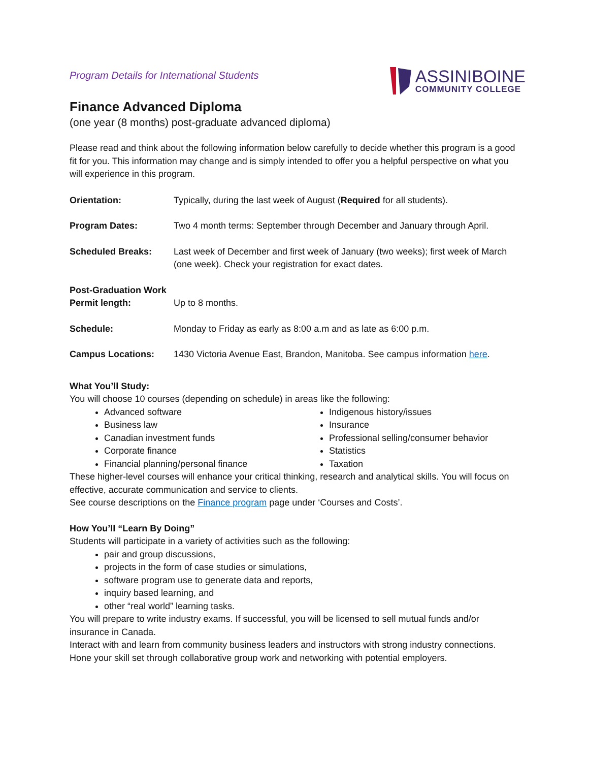Program Details for International Students
ASSINIBOINE
COMMUNITY COLLEGE
Finance Advanced Diploma
(one year (8 months) post-graduate advanced diploma)
Please read and think about the following information below carefully to decide whether this program is a good fit for you. This information may change and is simply intended to offer you a helpful perspective on what you will experience in this program.
| Orientation: | Typically, during the last week of August ( Required for all students). |
| Program Dates: | Two 4 month terms: September through December and January through April. |
| Scheduled Breaks: | Last week of December and first week of January (two weeks); first week of March (one week). Check your registration for exact dates. |
| Post-Graduation Work Permit length: | Up to 8 months. |
| Schedule: | Monday to Friday as early as 8:00 a.m and as late as 6:00 p.m. |
| Campus Locations: | 1430 Victoria Avenue East, Brandon, Manitoba. See campus information here . |
What You’ll Study:
You will choose 10 courses (depending on schedule) in areas like the following:
Advanced software
Business law
Canadian investment funds
Corporate finance
Financial planning/personal finance
Indigenous history/issues
Insurance
Professional selling/consumer behavior
Statistics
Taxation
These higher-level courses will enhance your critical thinking, research and analytical skills. You will focus on effective, accurate communication and service to clients.
See course descriptions on the Finance program page under ‘Courses and Costs’.
How You’ll “Learn By Doing”
Students will participate in a variety of activities such as the following:
pair and group discussions,
projects in the form of case studies or simulations,
software program use to generate data and reports,
inquiry based learning, and
other “real world” learning tasks.
You will prepare to write industry exams. If successful, you will be licensed to sell mutual funds and/or insurance in Canada.
Interact with and learn from community business leaders and instructors with strong industry connections. Hone your skill set through collaborative group work and networking with potential employers.